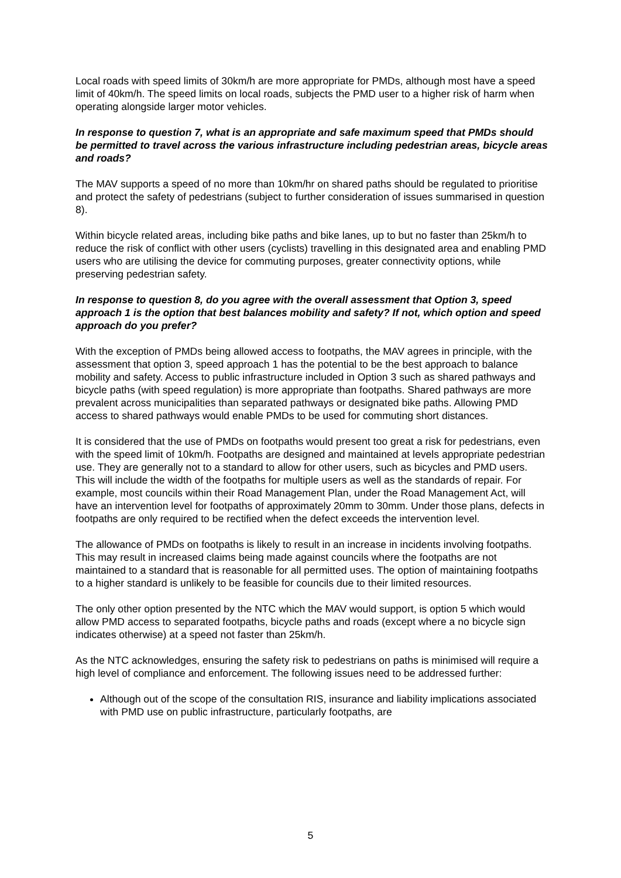Local roads with speed limits of 30km/h are more appropriate for PMDs, although most have a speed limit of 40km/h. The speed limits on local roads, subjects the PMD user to a higher risk of harm when operating alongside larger motor vehicles.
In response to question 7, what is an appropriate and safe maximum speed that PMDs should be permitted to travel across the various infrastructure including pedestrian areas, bicycle areas and roads?
The MAV supports a speed of no more than 10km/hr on shared paths should be regulated to prioritise and protect the safety of pedestrians (subject to further consideration of issues summarised in question 8).
Within bicycle related areas, including bike paths and bike lanes, up to but no faster than 25km/h to reduce the risk of conflict with other users (cyclists) travelling in this designated area and enabling PMD users who are utilising the device for commuting purposes, greater connectivity options, while preserving pedestrian safety.
In response to question 8, do you agree with the overall assessment that Option 3, speed approach 1 is the option that best balances mobility and safety? If not, which option and speed approach do you prefer?
With the exception of PMDs being allowed access to footpaths, the MAV agrees in principle, with the assessment that option 3, speed approach 1 has the potential to be the best approach to balance mobility and safety. Access to public infrastructure included in Option 3 such as shared pathways and bicycle paths (with speed regulation) is more appropriate than footpaths. Shared pathways are more prevalent across municipalities than separated pathways or designated bike paths. Allowing PMD access to shared pathways would enable PMDs to be used for commuting short distances.
It is considered that the use of PMDs on footpaths would present too great a risk for pedestrians, even with the speed limit of 10km/h. Footpaths are designed and maintained at levels appropriate pedestrian use. They are generally not to a standard to allow for other users, such as bicycles and PMD users. This will include the width of the footpaths for multiple users as well as the standards of repair. For example, most councils within their Road Management Plan, under the Road Management Act, will have an intervention level for footpaths of approximately 20mm to 30mm. Under those plans, defects in footpaths are only required to be rectified when the defect exceeds the intervention level.
The allowance of PMDs on footpaths is likely to result in an increase in incidents involving footpaths. This may result in increased claims being made against councils where the footpaths are not maintained to a standard that is reasonable for all permitted uses. The option of maintaining footpaths to a higher standard is unlikely to be feasible for councils due to their limited resources.
The only other option presented by the NTC which the MAV would support, is option 5 which would allow PMD access to separated footpaths, bicycle paths and roads (except where a no bicycle sign indicates otherwise) at a speed not faster than 25km/h.
As the NTC acknowledges, ensuring the safety risk to pedestrians on paths is minimised will require a high level of compliance and enforcement. The following issues need to be addressed further:
Although out of the scope of the consultation RIS, insurance and liability implications associated with PMD use on public infrastructure, particularly footpaths, are
5